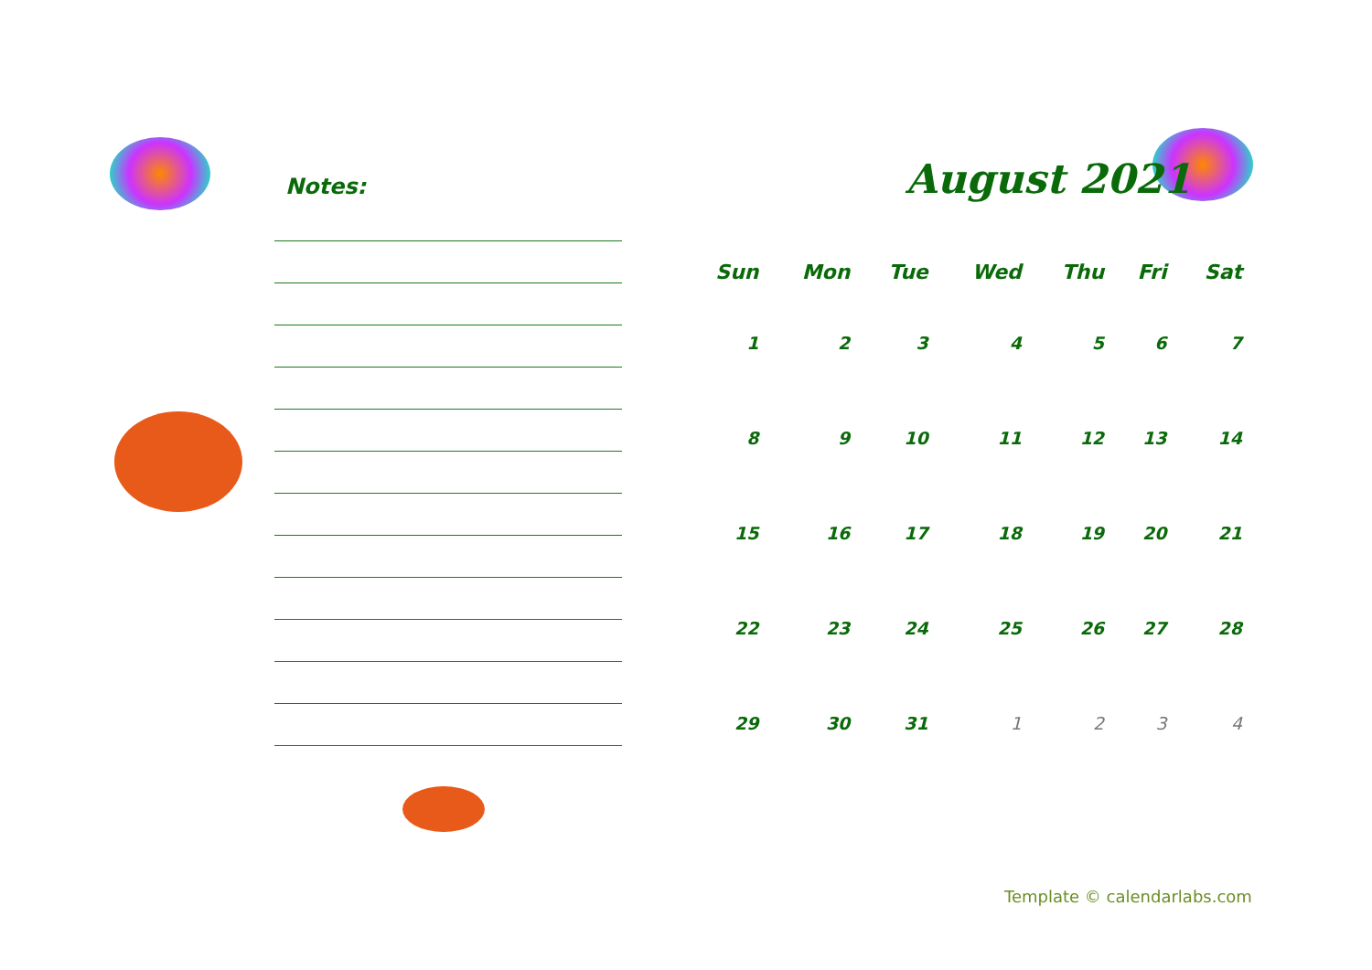Notes:
August 2021
| Sun | Mon | Tue | Wed | Thu | Fri | Sat |
| --- | --- | --- | --- | --- | --- | --- |
| 1 | 2 | 3 | 4 | 5 | 6 | 7 |
| 8 | 9 | 10 | 11 | 12 | 13 | 14 |
| 15 | 16 | 17 | 18 | 19 | 20 | 21 |
| 22 | 23 | 24 | 25 | 26 | 27 | 28 |
| 29 | 30 | 31 | 1 | 2 | 3 | 4 |
Template © calendarlabs.com